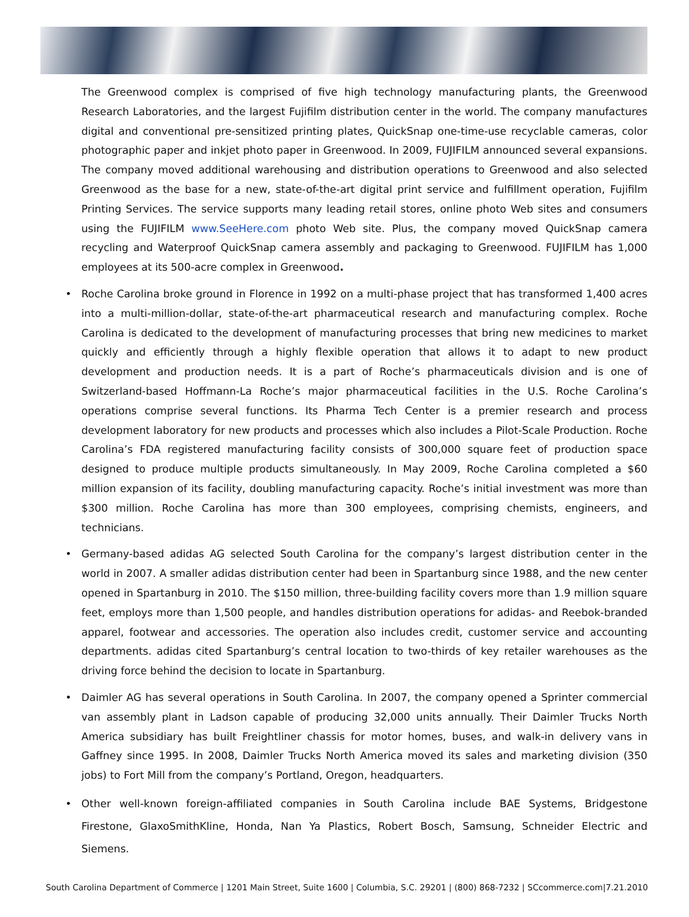The Greenwood complex is comprised of five high technology manufacturing plants, the Greenwood Research Laboratories, and the largest Fujifilm distribution center in the world. The company manufactures digital and conventional pre-sensitized printing plates, QuickSnap one-time-use recyclable cameras, color photographic paper and inkjet photo paper in Greenwood. In 2009, FUJIFILM announced several expansions. The company moved additional warehousing and distribution operations to Greenwood and also selected Greenwood as the base for a new, state-of-the-art digital print service and fulfillment operation, Fujifilm Printing Services. The service supports many leading retail stores, online photo Web sites and consumers using the FUJIFILM www.SeeHere.com photo Web site. Plus, the company moved QuickSnap camera recycling and Waterproof QuickSnap camera assembly and packaging to Greenwood. FUJIFILM has 1,000 employees at its 500-acre complex in Greenwood.
• Roche Carolina broke ground in Florence in 1992 on a multi-phase project that has transformed 1,400 acres into a multi-million-dollar, state-of-the-art pharmaceutical research and manufacturing complex. Roche Carolina is dedicated to the development of manufacturing processes that bring new medicines to market quickly and efficiently through a highly flexible operation that allows it to adapt to new product development and production needs. It is a part of Roche’s pharmaceuticals division and is one of Switzerland-based Hoffmann-La Roche’s major pharmaceutical facilities in the U.S. Roche Carolina’s operations comprise several functions. Its Pharma Tech Center is a premier research and process development laboratory for new products and processes which also includes a Pilot-Scale Production. Roche Carolina’s FDA registered manufacturing facility consists of 300,000 square feet of production space designed to produce multiple products simultaneously. In May 2009, Roche Carolina completed a $60 million expansion of its facility, doubling manufacturing capacity. Roche’s initial investment was more than $300 million. Roche Carolina has more than 300 employees, comprising chemists, engineers, and technicians.
• Germany-based adidas AG selected South Carolina for the company’s largest distribution center in the world in 2007. A smaller adidas distribution center had been in Spartanburg since 1988, and the new center opened in Spartanburg in 2010. The $150 million, three-building facility covers more than 1.9 million square feet, employs more than 1,500 people, and handles distribution operations for adidas- and Reebok-branded apparel, footwear and accessories. The operation also includes credit, customer service and accounting departments. adidas cited Spartanburg’s central location to two-thirds of key retailer warehouses as the driving force behind the decision to locate in Spartanburg.
• Daimler AG has several operations in South Carolina. In 2007, the company opened a Sprinter commercial van assembly plant in Ladson capable of producing 32,000 units annually. Their Daimler Trucks North America subsidiary has built Freightliner chassis for motor homes, buses, and walk-in delivery vans in Gaffney since 1995. In 2008, Daimler Trucks North America moved its sales and marketing division (350 jobs) to Fort Mill from the company’s Portland, Oregon, headquarters.
• Other well-known foreign-affiliated companies in South Carolina include BAE Systems, Bridgestone Firestone, GlaxoSmithKline, Honda, Nan Ya Plastics, Robert Bosch, Samsung, Schneider Electric and Siemens.
South Carolina Department of Commerce | 1201 Main Street, Suite 1600 | Columbia, S.C. 29201 | (800) 868-7232 | SCcommerce.com|7.21.2010